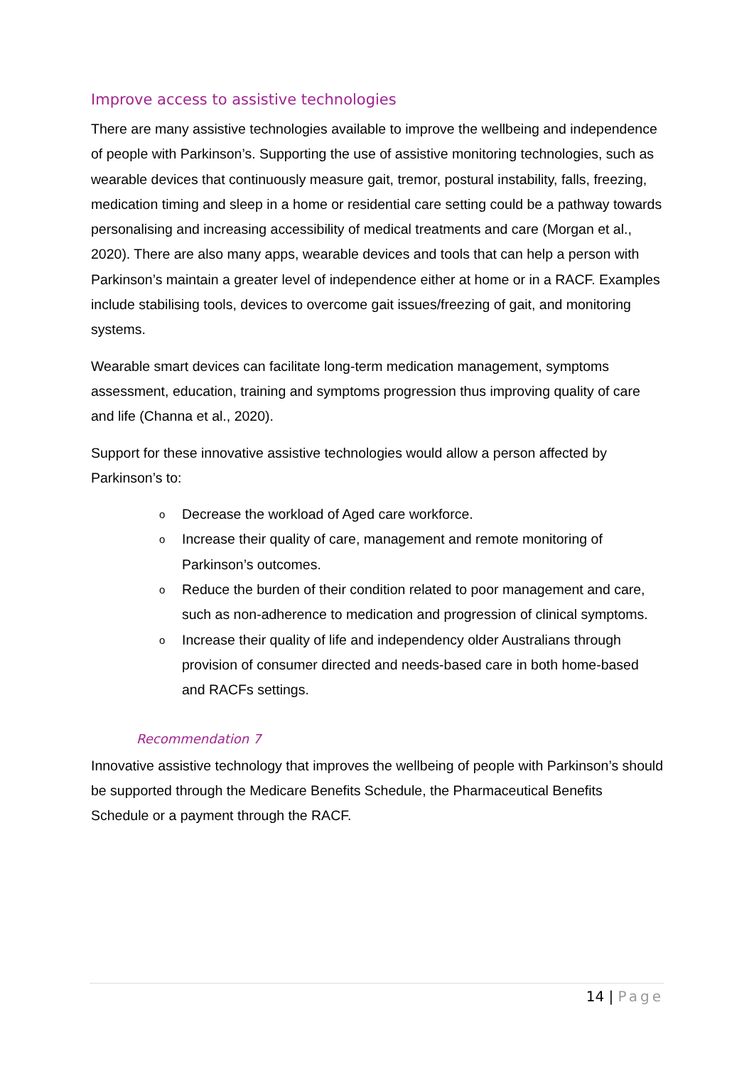Improve access to assistive technologies
There are many assistive technologies available to improve the wellbeing and independence of people with Parkinson’s. Supporting the use of assistive monitoring technologies, such as wearable devices that continuously measure gait, tremor, postural instability, falls, freezing, medication timing and sleep in a home or residential care setting could be a pathway towards personalising and increasing accessibility of medical treatments and care (Morgan et al., 2020). There are also many apps, wearable devices and tools that can help a person with Parkinson’s maintain a greater level of independence either at home or in a RACF. Examples include stabilising tools, devices to overcome gait issues/freezing of gait, and monitoring systems.
Wearable smart devices can facilitate long-term medication management, symptoms assessment, education, training and symptoms progression thus improving quality of care and life (Channa et al., 2020).
Support for these innovative assistive technologies would allow a person affected by Parkinson’s to:
o Decrease the workload of Aged care workforce.
o Increase their quality of care, management and remote monitoring of Parkinson’s outcomes.
o Reduce the burden of their condition related to poor management and care, such as non-adherence to medication and progression of clinical symptoms.
o Increase their quality of life and independency older Australians through provision of consumer directed and needs-based care in both home-based and RACFs settings.
Recommendation 7
Innovative assistive technology that improves the wellbeing of people with Parkinson’s should be supported through the Medicare Benefits Schedule, the Pharmaceutical Benefits Schedule or a payment through the RACF.
14 | Page